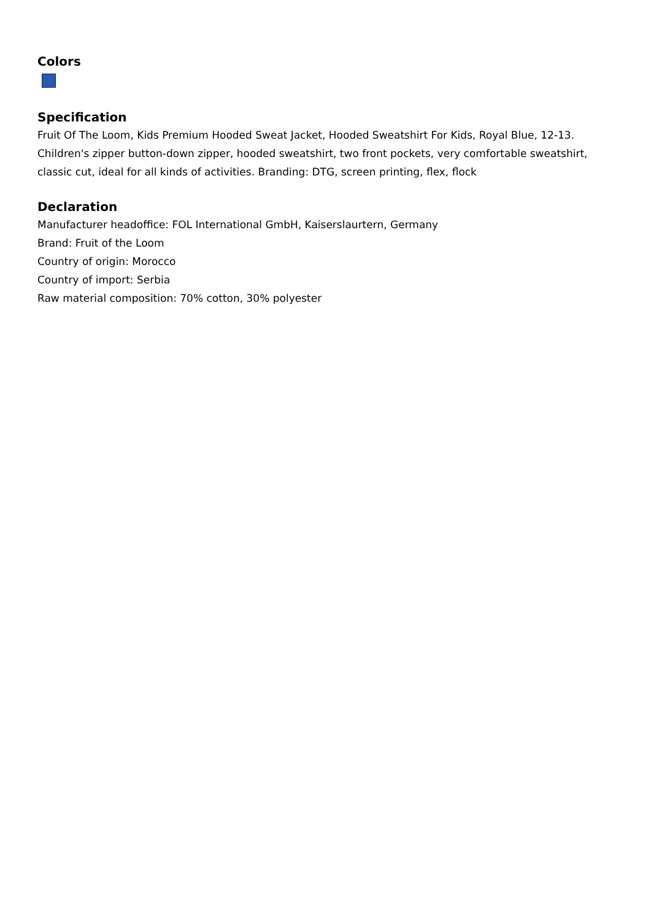Colors
Specification
Fruit Of The Loom, Kids Premium Hooded Sweat Jacket, Hooded Sweatshirt For Kids, Royal Blue, 12-13. Children's zipper button-down zipper, hooded sweatshirt, two front pockets, very comfortable sweatshirt, classic cut, ideal for all kinds of activities. Branding: DTG, screen printing, flex, flock
Declaration
Manufacturer headoffice: FOL International GmbH, Kaiserslaurtern, Germany
Brand: Fruit of the Loom
Country of origin: Morocco
Country of import: Serbia
Raw material composition: 70% cotton, 30% polyester